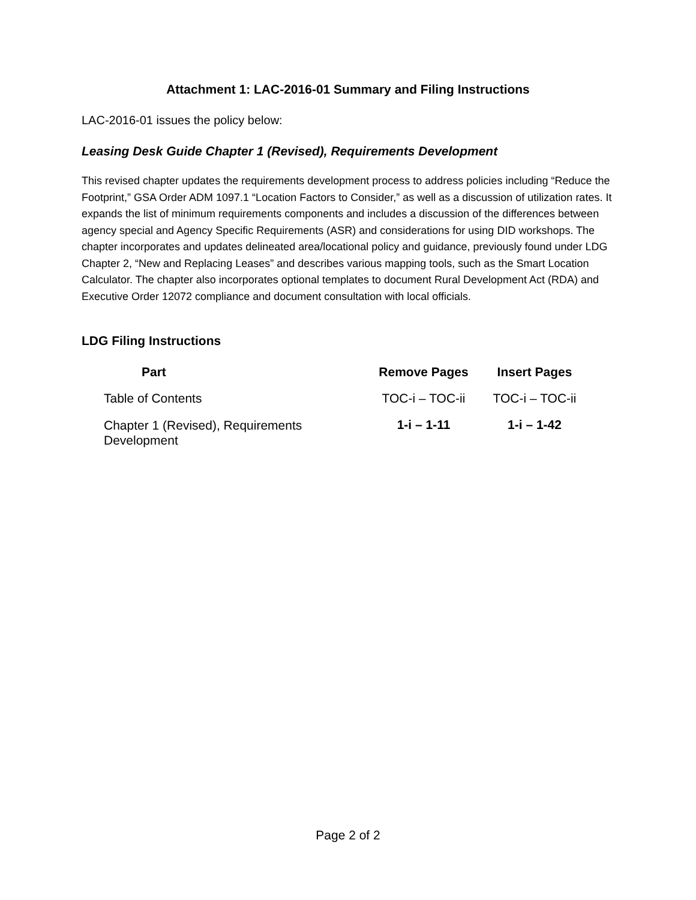Attachment 1: LAC-2016-01 Summary and Filing Instructions
LAC-2016-01 issues the policy below:
Leasing Desk Guide Chapter 1 (Revised), Requirements Development
This revised chapter updates the requirements development process to address policies including “Reduce the Footprint,” GSA Order ADM 1097.1 “Location Factors to Consider,” as well as a discussion of utilization rates. It expands the list of minimum requirements components and includes a discussion of the differences between agency special and Agency Specific Requirements (ASR) and considerations for using DID workshops. The chapter incorporates and updates delineated area/locational policy and guidance, previously found under LDG Chapter 2, “New and Replacing Leases” and describes various mapping tools, such as the Smart Location Calculator. The chapter also incorporates optional templates to document Rural Development Act (RDA) and Executive Order 12072 compliance and document consultation with local officials.
LDG Filing Instructions
| Part | Remove Pages | Insert Pages |
| --- | --- | --- |
| Table of Contents | TOC-i – TOC-ii | TOC-i – TOC-ii |
| Chapter 1 (Revised), Requirements Development | 1-i – 1-11 | 1-i – 1-42 |
Page 2 of 2